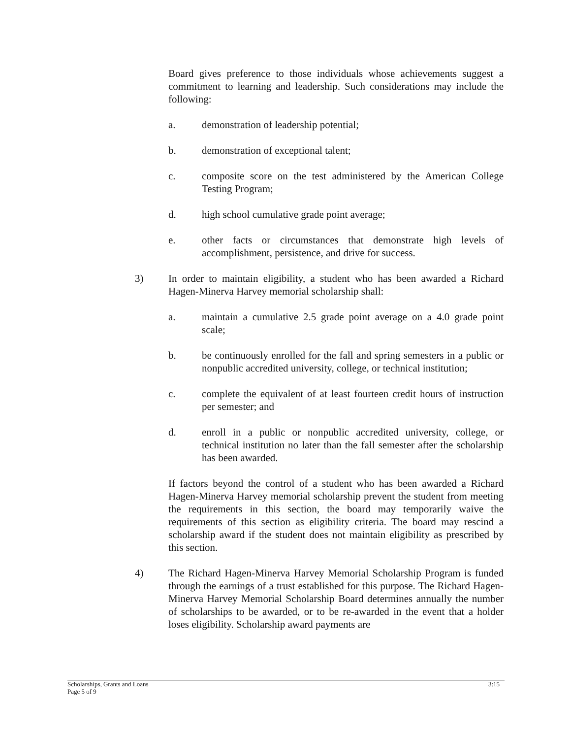Board gives preference to those individuals whose achievements suggest a commitment to learning and leadership. Such considerations may include the following:
a. demonstration of leadership potential;
b. demonstration of exceptional talent;
c. composite score on the test administered by the American College Testing Program;
d. high school cumulative grade point average;
e. other facts or circumstances that demonstrate high levels of accomplishment, persistence, and drive for success.
3) In order to maintain eligibility, a student who has been awarded a Richard Hagen-Minerva Harvey memorial scholarship shall:
a. maintain a cumulative 2.5 grade point average on a 4.0 grade point scale;
b. be continuously enrolled for the fall and spring semesters in a public or nonpublic accredited university, college, or technical institution;
c. complete the equivalent of at least fourteen credit hours of instruction per semester; and
d. enroll in a public or nonpublic accredited university, college, or technical institution no later than the fall semester after the scholarship has been awarded.
If factors beyond the control of a student who has been awarded a Richard Hagen-Minerva Harvey memorial scholarship prevent the student from meeting the requirements in this section, the board may temporarily waive the requirements of this section as eligibility criteria. The board may rescind a scholarship award if the student does not maintain eligibility as prescribed by this section.
4) The Richard Hagen-Minerva Harvey Memorial Scholarship Program is funded through the earnings of a trust established for this purpose. The Richard Hagen-Minerva Harvey Memorial Scholarship Board determines annually the number of scholarships to be awarded, or to be re-awarded in the event that a holder loses eligibility. Scholarship award payments are
3:15 Scholarships, Grants and Loans
Page 5 of 9